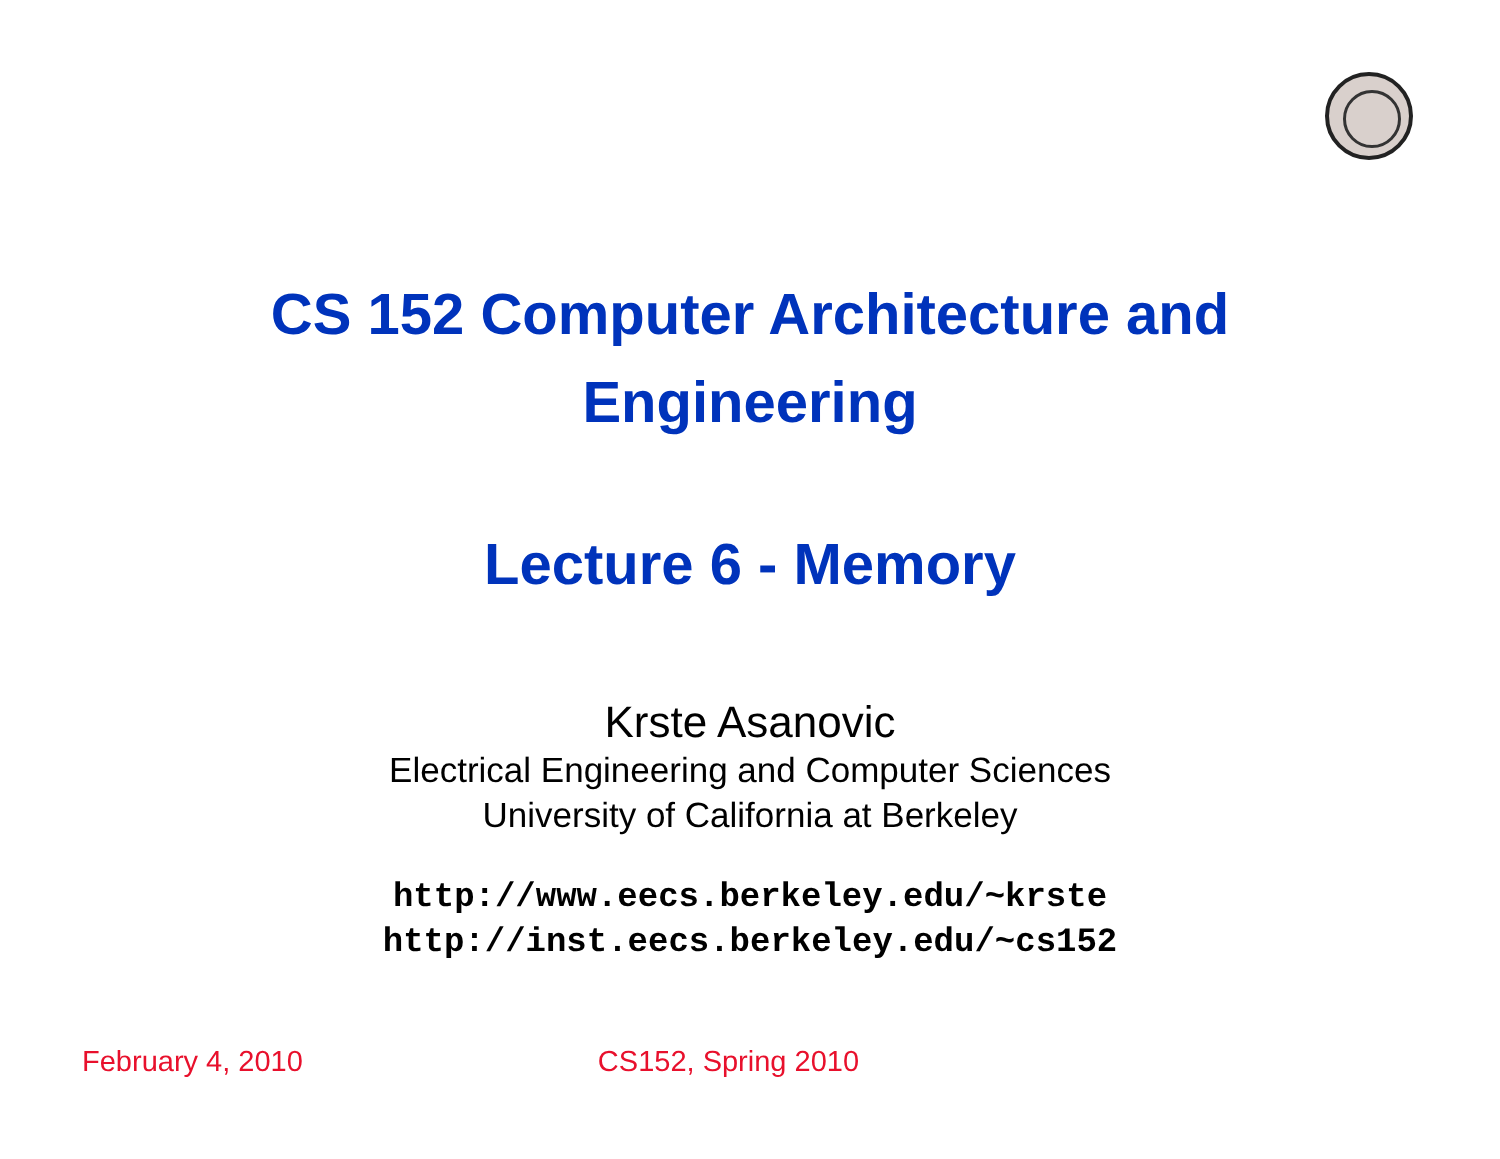CS 152 Computer Architecture and
Engineering
Lecture 6 - Memory
Krste Asanovic
Electrical Engineering and Computer Sciences
University of California at Berkeley
http://www.eecs.berkeley.edu/~krste
http://inst.eecs.berkeley.edu/~cs152
February 4, 2010 CS152, Spring 2010